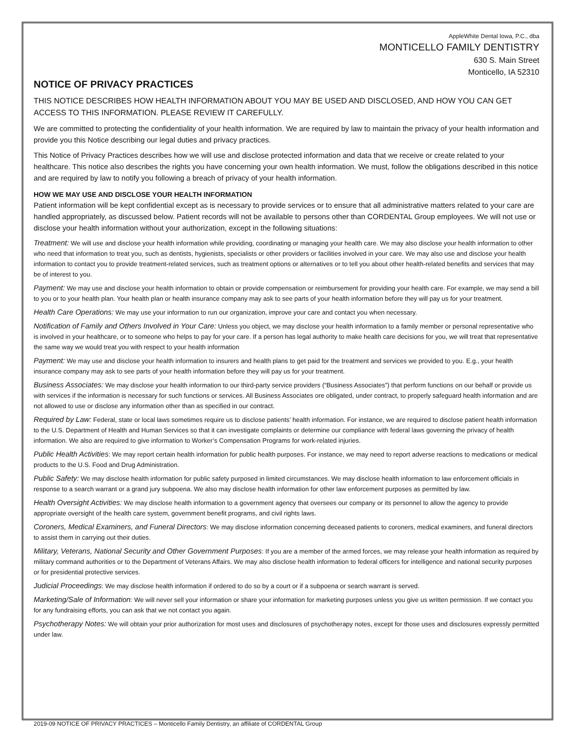AppleWhite Dental Iowa, P.C., dba
MONTICELLO FAMILY DENTISTRY
630 S. Main Street
Monticello, IA 52310
NOTICE OF PRIVACY PRACTICES
THIS NOTICE DESCRIBES HOW HEALTH INFORMATION ABOUT YOU MAY BE USED AND DISCLOSED, AND HOW YOU CAN GET ACCESS TO THIS INFORMATION. PLEASE REVIEW IT CAREFULLY.
We are committed to protecting the confidentiality of your health information. We are required by law to maintain the privacy of your health information and provide you this Notice describing our legal duties and privacy practices.
This Notice of Privacy Practices describes how we will use and disclose protected information and data that we receive or create related to your healthcare. This notice also describes the rights you have concerning your own health information. We must, follow the obligations described in this notice and are required by law to notify you following a breach of privacy of your health information.
HOW WE MAY USE AND DISCLOSE YOUR HEALTH INFORMATION
Patient information will be kept confidential except as is necessary to provide services or to ensure that all administrative matters related to your care are handled appropriately, as discussed below. Patient records will not be available to persons other than CORDENTAL Group employees. We will not use or disclose your health information without your authorization, except in the following situations:
Treatment: We will use and disclose your health information while providing, coordinating or managing your health care. We may also disclose your health information to other who need that information to treat you, such as dentists, hygienists, specialists or other providers or facilities involved in your care. We may also use and disclose your health information to contact you to provide treatment-related services, such as treatment options or alternatives or to tell you about other health-related benefits and services that may be of interest to you.
Payment: We may use and disclose your health information to obtain or provide compensation or reimbursement for providing your health care. For example, we may send a bill to you or to your health plan. Your health plan or health insurance company may ask to see parts of your health information before they will pay us for your treatment.
Health Care Operations: We may use your information to run our organization, improve your care and contact you when necessary.
Notification of Family and Others Involved in Your Care: Unless you object, we may disclose your health information to a family member or personal representative who is involved in your healthcare, or to someone who helps to pay for your care. If a person has legal authority to make health care decisions for you, we will treat that representative the same way we would treat you with respect to your health information
Payment: We may use and disclose your health information to insurers and health plans to get paid for the treatment and services we provided to you. E.g., your health insurance company may ask to see parts of your health information before they will pay us for your treatment.
Business Associates: We may disclose your health information to our third-party service providers (“Business Associates”) that perform functions on our behalf or provide us with services if the information is necessary for such functions or services. All Business Associates ore obligated, under contract, to properly safeguard health information and are not allowed to use or disclose any information other than as specified in our contract.
Required by Law: Federal, state or local laws sometimes require us to disclose patients’ health information. For instance, we are required to disclose patient health information to the U.S. Department of Health and Human Services so that it can investigate complaints or determine our compliance with federal laws governing the privacy of health information. We also are required to give information to Worker’s Compensation Programs for work-related injuries.
Public Health Activities: We may report certain health information for public health purposes. For instance, we may need to report adverse reactions to medications or medical products to the U.S. Food and Drug Administration.
Public Safety: We may disclose health information for public safety purposed in limited circumstances. We may disclose health information to law enforcement officials in response to a search warrant or a grand jury subpoena. We also may disclose health information for other law enforcement purposes as permitted by law.
Health Oversight Activities: We may disclose health information to a government agency that oversees our company or its personnel to allow the agency to provide appropriate oversight of the health care system, government benefit programs, and civil rights laws.
Coroners, Medical Examiners, and Funeral Directors: We may disclose information concerning deceased patients to coroners, medical examiners, and funeral directors to assist them in carrying out their duties.
Military, Veterans, National Security and Other Government Purposes: If you are a member of the armed forces, we may release your health information as required by military command authorities or to the Department of Veterans Affairs. We may also disclose health information to federal officers for intelligence and national security purposes or for presidential protective services.
Judicial Proceedings: We may disclose health information if ordered to do so by a court or if a subpoena or search warrant is served.
Marketing/Sale of Information: We will never sell your information or share your information for marketing purposes unless you give us written permission. If we contact you for any fundraising efforts, you can ask that we not contact you again.
Psychotherapy Notes: We will obtain your prior authorization for most uses and disclosures of psychotherapy notes, except for those uses and disclosures expressly permitted under law.
2019-09 NOTICE OF PRIVACY PRACTICES – Monticello Family Dentistry, an affiliate of CORDENTAL Group